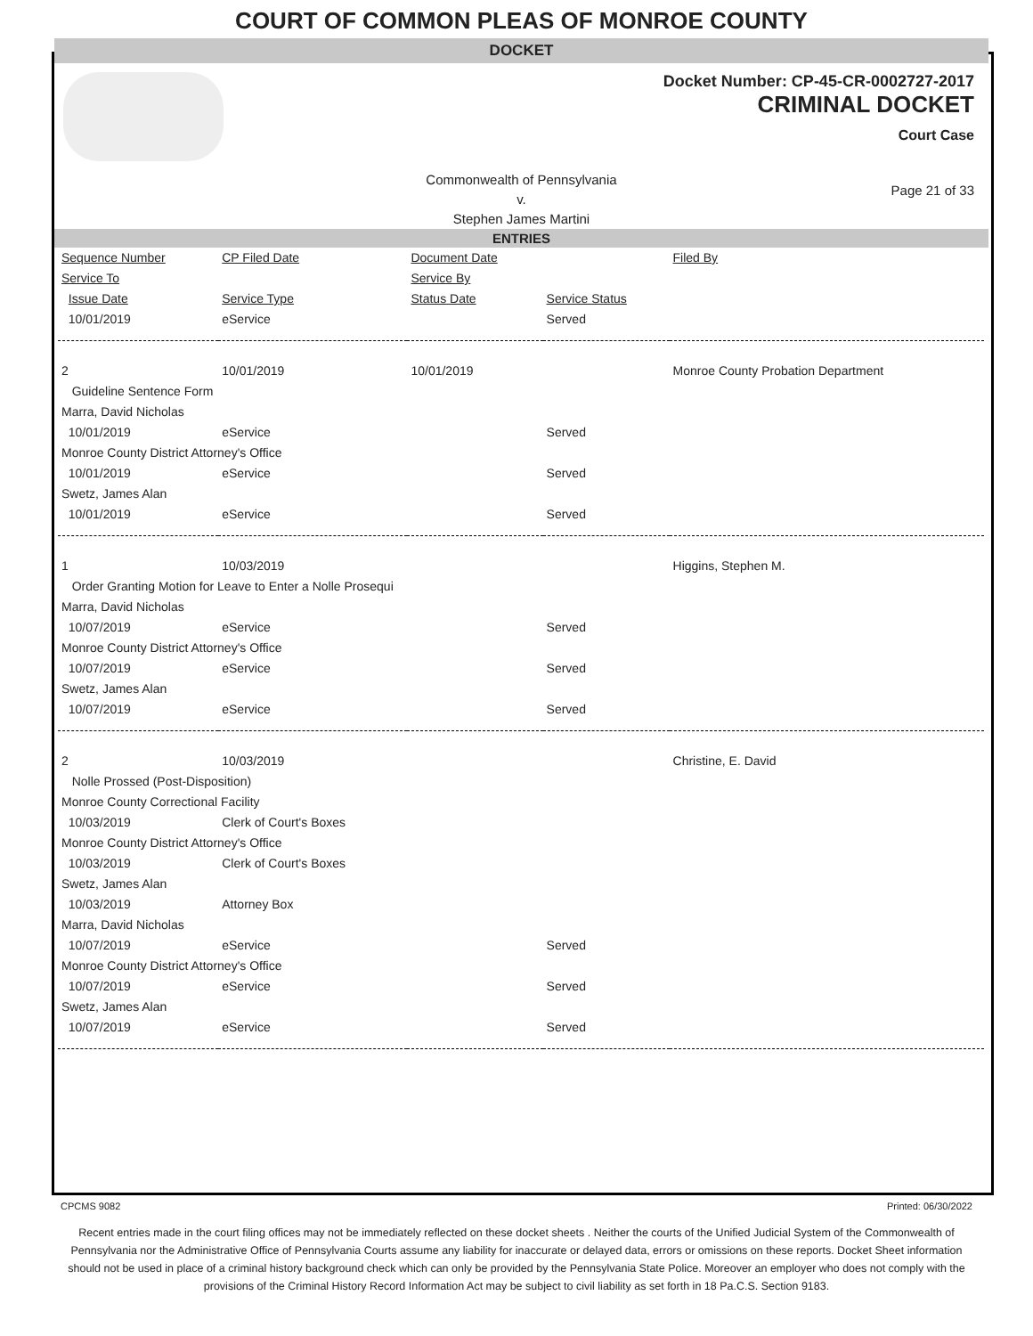COURT OF COMMON PLEAS OF MONROE COUNTY
DOCKET
Docket Number: CP-45-CR-0002727-2017
CRIMINAL DOCKET
Court Case
Commonwealth of Pennsylvania
v.
Stephen James Martini
Page 21 of 33
ENTRIES
| Sequence Number | CP Filed Date | Document Date | | Filed By |
| Service To | | Service By | | |
| Issue Date | Service Type | Status Date | Service Status | |
| 10/01/2019 | eService | | Served | |
| 2 | 10/01/2019 | 10/01/2019 | | Monroe County Probation Department |
| Guideline Sentence Form | | | | |
| Marra, David Nicholas | | | | |
| 10/01/2019 | eService | | Served | |
| Monroe County District Attorney's Office | | | | |
| 10/01/2019 | eService | | Served | |
| Swetz, James Alan | | | | |
| 10/01/2019 | eService | | Served | |
| 1 | 10/03/2019 | | | Higgins, Stephen M. |
| Order Granting Motion for Leave to Enter a Nolle Prosequi | | | | |
| Marra, David Nicholas | | | | |
| 10/07/2019 | eService | | Served | |
| Monroe County District Attorney's Office | | | | |
| 10/07/2019 | eService | | Served | |
| Swetz, James Alan | | | | |
| 10/07/2019 | eService | | Served | |
| 2 | 10/03/2019 | | | Christine, E. David |
| Nolle Prossed (Post-Disposition) | | | | |
| Monroe County Correctional Facility | | | | |
| 10/03/2019 | Clerk of Court's Boxes | | | |
| Monroe County District Attorney's Office | | | | |
| 10/03/2019 | Clerk of Court's Boxes | | | |
| Swetz, James Alan | | | | |
| 10/03/2019 | Attorney Box | | | |
| Marra, David Nicholas | | | | |
| 10/07/2019 | eService | | Served | |
| Monroe County District Attorney's Office | | | | |
| 10/07/2019 | eService | | Served | |
| Swetz, James Alan | | | | |
| 10/07/2019 | eService | | Served | |
CPCMS 9082 Printed: 06/30/2022
Recent entries made in the court filing offices may not be immediately reflected on these docket sheets . Neither the courts of the Unified Judicial System of the Commonwealth of Pennsylvania nor the Administrative Office of Pennsylvania Courts assume any liability for inaccurate or delayed data, errors or omissions on these reports. Docket Sheet information should not be used in place of a criminal history background check which can only be provided by the Pennsylvania State Police. Moreover an employer who does not comply with the provisions of the Criminal History Record Information Act may be subject to civil liability as set forth in 18 Pa.C.S. Section 9183.